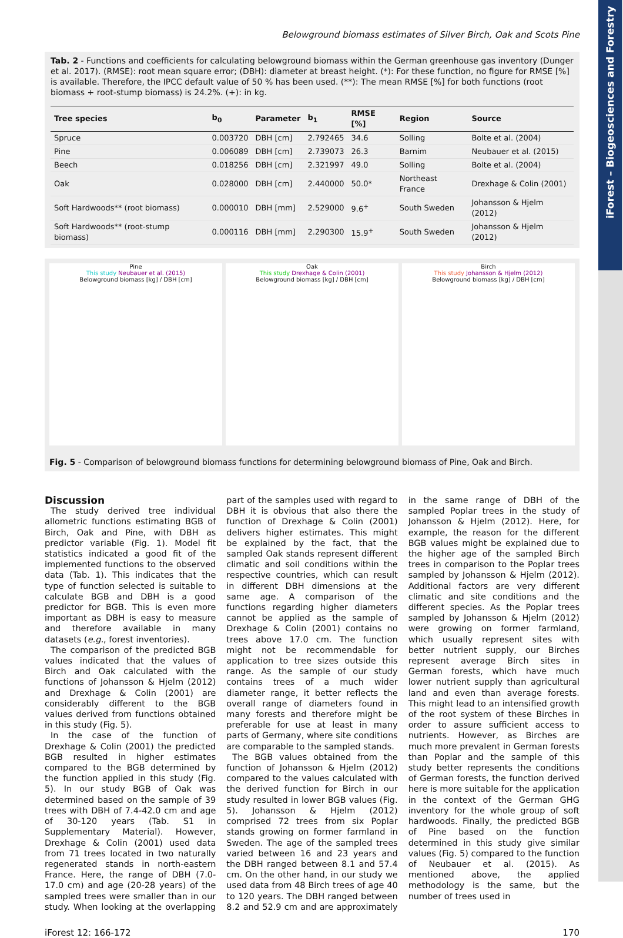iForest – Biogeosciences and Forestry
Belowground biomass estimates of Silver Birch, Oak and Scots Pine
Tab. 2 - Functions and coefficients for calculating belowground biomass within the German greenhouse gas inventory (Dunger et al. 2017). (RMSE): root mean square error; (DBH): diameter at breast height. (*): For these function, no figure for RMSE [%] is available. Therefore, the IPCC default value of 50 % has been used. (**): The mean RMSE [%] for both functions (root biomass + root-stump biomass) is 24.2%. (+): in kg.
| Tree species | b<sub>0</sub> | Parameter | b<sub>1</sub> | RMSE [%] | Region | Source |
| --- | --- | --- | --- | --- | --- | --- |
| Spruce | 0.003720 | DBH [cm] | 2.792465 | 34.6 | Solling | Bolte et al. (2004) |
| Pine | 0.006089 | DBH [cm] | 2.739073 | 26.3 | Barnim | Neubauer et al. (2015) |
| Beech | 0.018256 | DBH [cm] | 2.321997 | 49.0 | Solling | Bolte et al. (2004) |
| Oak | 0.028000 | DBH [cm] | 2.440000 | 50.0* | Northeast France | Drexhage & Colin (2001) |
| Soft Hardwoods** (root biomass) | 0.000010 | DBH [mm] | 2.529000 | 9.6<sup>+</sup> | South Sweden | Johansson & Hjelm (2012) |
| Soft Hardwoods** (root-stump biomass) | 0.000116 | DBH [mm] | 2.290300 | 15.9<sup>+</sup> | South Sweden | Johansson & Hjelm (2012) |
Pine
This study Neubauer et al. (2015)
Belowground biomass [kg] / DBH [cm]
Oak
This study Drexhage & Colin (2001)
Belowground biomass [kg] / DBH [cm]
Birch
This study Johansson & Hjelm (2012)
Belowground biomass [kg] / DBH [cm]
Fig. 5 - Comparison of belowground biomass functions for determining belowground biomass of Pine, Oak and Birch.
Discussion
The study derived tree individual allometric functions estimating BGB of Birch, Oak and Pine, with DBH as predictor variable (Fig. 1). Model fit statistics indicated a good fit of the implemented functions to the observed data (Tab. 1). This indicates that the type of function selected is suitable to calculate BGB and DBH is a good predictor for BGB. This is even more important as DBH is easy to measure and therefore available in many datasets (e.g., forest inventories).
The comparison of the predicted BGB values indicated that the values of Birch and Oak calculated with the functions of Johansson & Hjelm (2012) and Drexhage & Colin (2001) are considerably different to the BGB values derived from functions obtained in this study (Fig. 5).
In the case of the function of Drexhage & Colin (2001) the predicted BGB resulted in higher estimates compared to the BGB determined by the function applied in this study (Fig. 5). In our study BGB of Oak was determined based on the sample of 39 trees with DBH of 7.4-42.0 cm and age of 30-120 years (Tab. S1 in Supplementary Material). However, Drexhage & Colin (2001) used data from 71 trees located in two naturally regenerated stands in north-eastern France. Here, the range of DBH (7.0-17.0 cm) and age (20-28 years) of the sampled trees were smaller than in our study. When looking at the overlapping part of the samples used with regard to DBH it is obvious that also there the function of Drexhage & Colin (2001) delivers higher estimates. This might be explained by the fact, that the sampled Oak stands represent different climatic and soil conditions within the respective countries, which can result in different DBH dimensions at the same age. A comparison of the functions regarding higher diameters cannot be applied as the sample of Drexhage & Colin (2001) contains no trees above 17.0 cm. The function might not be recommendable for application to tree sizes outside this range. As the sample of our study contains trees of a much wider diameter range, it better reflects the overall range of diameters found in many forests and therefore might be preferable for use at least in many parts of Germany, where site conditions are comparable to the sampled stands.
The BGB values obtained from the function of Johansson & Hjelm (2012) compared to the values calculated with the derived function for Birch in our study resulted in lower BGB values (Fig. 5). Johansson & Hjelm (2012) comprised 72 trees from six Poplar stands growing on former farmland in Sweden. The age of the sampled trees varied between 16 and 23 years and the DBH ranged between 8.1 and 57.4 cm. On the other hand, in our study we used data from 48 Birch trees of age 40 to 120 years. The DBH ranged between 8.2 and 52.9 cm and are approximately in the same range of DBH of the sampled Poplar trees in the study of Johansson & Hjelm (2012). Here, for example, the reason for the different BGB values might be explained due to the higher age of the sampled Birch trees in comparison to the Poplar trees sampled by Johansson & Hjelm (2012). Additional factors are very different climatic and site conditions and the different species. As the Poplar trees sampled by Johansson & Hjelm (2012) were growing on former farmland, which usually represent sites with better nutrient supply, our Birches represent average Birch sites in German forests, which have much lower nutrient supply than agricultural land and even than average forests. This might lead to an intensified growth of the root system of these Birches in order to assure sufficient access to nutrients. However, as Birches are much more prevalent in German forests than Poplar and the sample of this study better represents the conditions of German forests, the function derived here is more suitable for the application in the context of the German GHG inventory for the whole group of soft hardwoods. Finally, the predicted BGB of Pine based on the function determined in this study give similar values (Fig. 5) compared to the function of Neubauer et al. (2015). As mentioned above, the applied methodology is the same, but the number of trees used in
iForest 12: 166-172 170